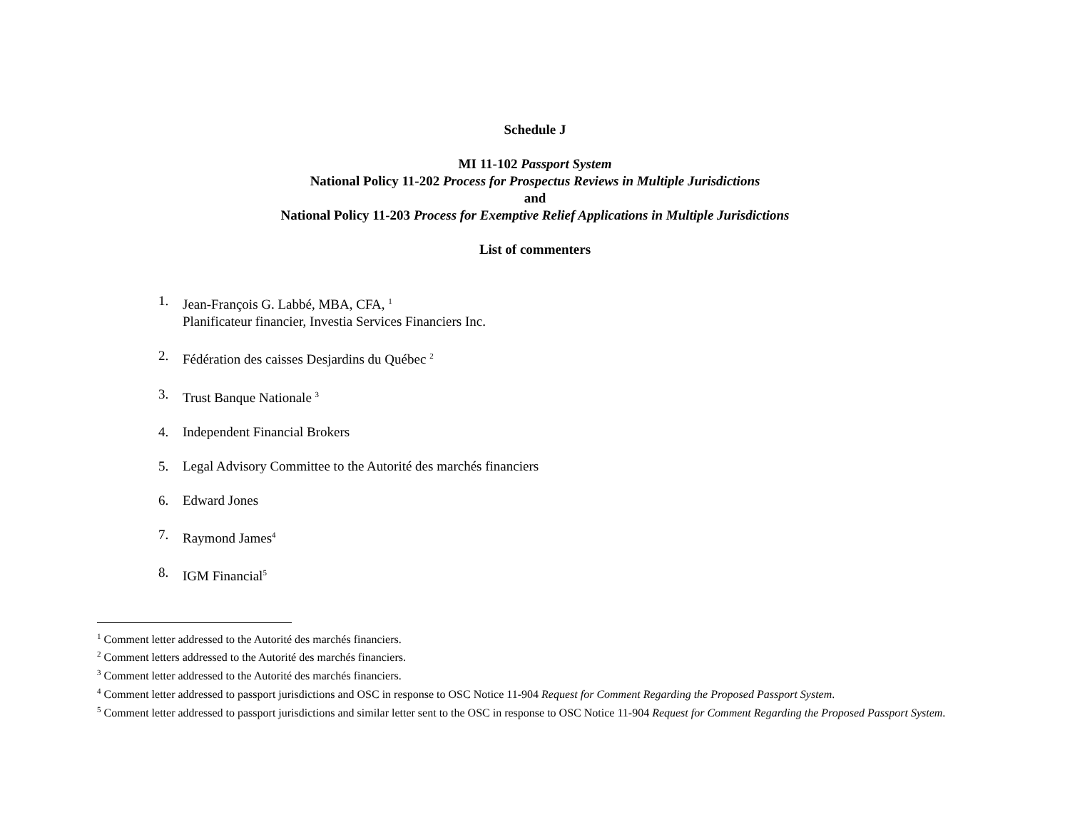Schedule J
MI 11-102 Passport System
National Policy 11-202 Process for Prospectus Reviews in Multiple Jurisdictions
and
National Policy 11-203 Process for Exemptive Relief Applications in Multiple Jurisdictions
List of commenters
1. Jean-François G. Labbé, MBA, CFA, <sup>1</sup>
Planificateur financier, Investia Services Financiers Inc.
2. Fédération des caisses Desjardins du Québec <sup>2</sup>
3. Trust Banque Nationale <sup>3</sup>
4. Independent Financial Brokers
5. Legal Advisory Committee to the Autorité des marchés financiers
6. Edward Jones
7. Raymond James<sup>4</sup>
8. IGM Financial<sup>5</sup>
<sup>1</sup> Comment letter addressed to the Autorité des marchés financiers.
<sup>2</sup> Comment letters addressed to the Autorité des marchés financiers.
<sup>3</sup> Comment letter addressed to the Autorité des marchés financiers.
<sup>4</sup> Comment letter addressed to passport jurisdictions and OSC in response to OSC Notice 11-904 Request for Comment Regarding the Proposed Passport System.
<sup>5</sup> Comment letter addressed to passport jurisdictions and similar letter sent to the OSC in response to OSC Notice 11-904 Request for Comment Regarding the Proposed Passport System.